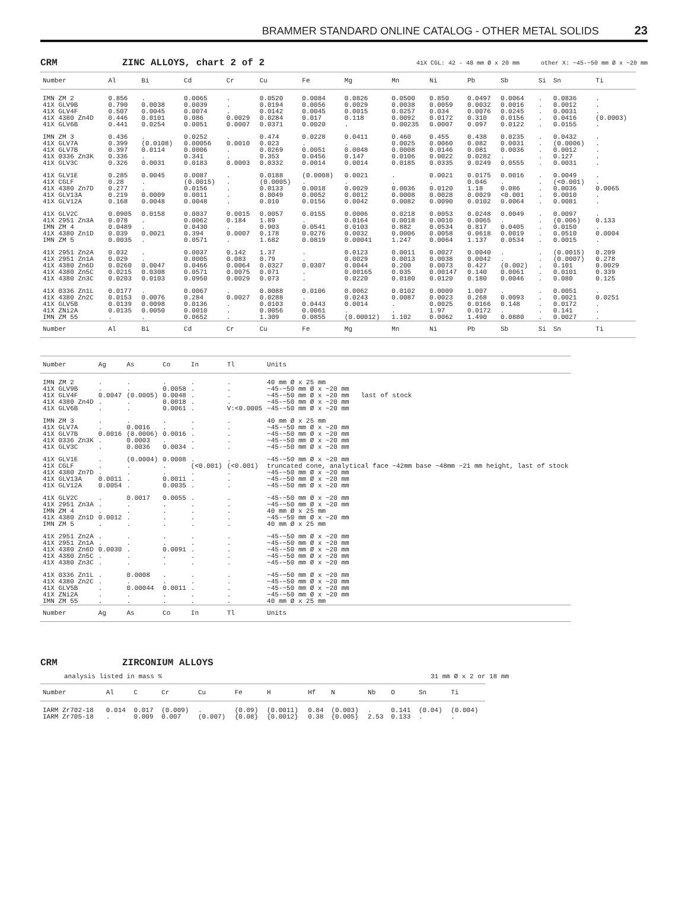BRAMMER STANDARD ONLINE CATALOG - OTHER METAL SOLIDS 23
CRM ZINC ALLOYS, chart 2 of 2 41X CGL: 42 - 48 mm Ø x 20 mm other X: ~45-~50 mm Ø x ~20 mm
| Number | Al | Bi | Cd | Cr | Cu | Fe | Mg | Mn | Ni | Pb | Sb | Si | Sn | Ti |
| --- | --- | --- | --- | --- | --- | --- | --- | --- | --- | --- | --- | --- | --- | --- |
| IMN ZM 2 | 0.856 | . | 0.0065 | . | 0.0520 | 0.0084 | 0.0826 | 0.0500 | 0.850 | 0.0497 | 0.0064 | . | 0.0836 | . |
| 41X GLV9B | 0.790 | 0.0038 | 0.0039 | . | 0.0194 | 0.0056 | 0.0029 | 0.0038 | 0.0059 | 0.0032 | 0.0016 | . | 0.0012 | . |
| 41X GLV4F | 0.507 | 0.0045 | 0.0074 | . | 0.0142 | 0.0045 | 0.0015 | 0.0257 | 0.034 | 0.0076 | 0.0245 | . | 0.0031 | . |
| 41X 4380 Zn4D | 0.446 | 0.0101 | 0.086 | 0.0029 | 0.0284 | 0.017 | 0.118 | 0.0092 | 0.0172 | 0.310 | 0.0156 | . | 0.0416 | (0.0003) |
| 41X GLV6B | 0.441 | 0.0254 | 0.0051 | 0.0007 | 0.0371 | 0.0020 | . | 0.00235 | 0.0007 | 0.097 | 0.0122 | . | 0.0155 | . |
| IMN ZM 3 | 0.436 | . | 0.0252 | . | 0.474 | 0.0228 | 0.0411 | 0.460 | 0.455 | 0.438 | 0.0235 | . | 0.0432 | . |
| 41X GLV7A | 0.399 | (0.0108) | 0.00056 | 0.0010 | 0.023 | . | . | 0.0025 | 0.0060 | 0.082 | 0.0031 | . | (0.0006) | . |
| 41X GLV7B | 0.397 | 0.0114 | 0.0006 | . | 0.0269 | 0.0051 | 0.0048 | 0.0008 | 0.0146 | 0.081 | 0.0036 | . | 0.0012 | . |
| 41X 0336 Zn3K | 0.336 | . | 0.341 | . | 0.353 | 0.0456 | 0.147 | 0.0106 | 0.0022 | 0.0282 | . | . | 0.127 | . |
| 41X GLV3C | 0.326 | 0.0031 | 0.0183 | 0.0003 | 0.0332 | 0.0014 | 0.0014 | 0.0185 | 0.0335 | 0.0249 | 0.0555 | . | 0.0031 | . |
| 41X GLV1E | 0.285 | 0.0045 | 0.0087 | . | 0.0188 | (0.0008) | 0.0021 | . | 0.0021 | 0.0175 | 0.0016 | . | 0.0049 | . |
| 41X CGLF | 0.28 | . | (0.0015) | . | (0.0005) | . | . | . | . | 0.046 | . | . | (<0.001) | . |
| 41X 4380 Zn7D | 0.277 | . | 0.0156 | . | 0.0133 | 0.0018 | 0.0029 | 0.0036 | 0.0120 | 1.18 | 0.086 | . | 0.0036 | 0.0065 |
| 41X GLV13A | 0.219 | 0.0009 | 0.0011 | . | 0.0049 | 0.0052 | 0.0012 | 0.0008 | 0.0028 | 0.0029 | <0.001 | . | 0.0010 | . |
| 41X GLV12A | 0.168 | 0.0048 | 0.0048 | . | 0.010 | 0.0156 | 0.0042 | 0.0082 | 0.0090 | 0.0102 | 0.0064 | . | 0.0081 | . |
| 41X GLV2C | 0.0905 | 0.0158 | 0.0037 | 0.0015 | 0.0057 | 0.0155 | 0.0006 | 0.0218 | 0.0053 | 0.0248 | 0.0049 | . | 0.0097 | . |
| 41X 2951 Zn3A | 0.078 | . | 0.0062 | 0.184 | 1.89 | . | 0.0164 | 0.0018 | 0.0010 | 0.0065 | . | . | (0.006) | 0.133 |
| IMN ZM 4 | 0.0489 | . | 0.0430 | . | 0.903 | 0.0541 | 0.0103 | 0.882 | 0.0534 | 0.817 | 0.0405 | . | 0.0150 | . |
| 41X 4380 Zn1D | 0.039 | 0.0021 | 0.394 | 0.0007 | 0.178 | 0.0276 | 0.0032 | 0.0006 | 0.0058 | 0.0618 | 0.0019 | . | 0.0510 | 0.0004 |
| IMN ZM 5 | 0.0035 | . | 0.0571 | . | 1.682 | 0.0819 | 0.00041 | 1.247 | 0.0064 | 1.137 | 0.0534 | . | 0.0015 | . |
| 41X 2951 Zn2A | 0.032 | . | 0.0037 | 0.142 | 1.37 | . | 0.0123 | 0.0011 | 0.0027 | 0.0040 | . | . | (0.0015) | 0.209 |
| 41X 2951 Zn1A | 0.029 | . | 0.0005 | 0.083 | 0.79 | . | 0.0029 | 0.0013 | 0.0038 | 0.0042 | . | . | (0.0007) | 0.278 |
| 41X 4380 Zn6D | 0.0260 | 0.0047 | 0.0466 | 0.0064 | 0.0327 | 0.0307 | 0.0044 | 0.200 | 0.0073 | 0.427 | (0.002) | . | 0.101 | 0.0029 |
| 41X 4380 Zn5C | 0.0215 | 0.0308 | 0.0571 | 0.0075 | 0.071 | . | 0.00165 | 0.035 | 0.00147 | 0.140 | 0.0061 | . | 0.0101 | 0.339 |
| 41X 4380 Zn3C | 0.0203 | 0.0103 | 0.0950 | 0.0029 | 0.073 | . | 0.0220 | 0.0180 | 0.0120 | 0.180 | 0.0046 | . | 0.080 | 0.125 |
| 41X 0336 Zn1L | 0.0177 | . | 0.0067 | . | 0.0088 | 0.0106 | 0.0062 | 0.0102 | 0.0009 | 1.007 | . | . | 0.0051 | . |
| 41X 4380 Zn2C | 0.0153 | 0.0076 | 0.284 | 0.0027 | 0.0288 | . | 0.0243 | 0.0087 | 0.0023 | 0.268 | 0.0093 | . | 0.0021 | 0.0251 |
| 41X GLV5B | 0.0139 | 0.0098 | 0.0136 | . | 0.0103 | 0.0443 | 0.0014 | . | 0.0025 | 0.0166 | 0.148 | . | 0.0172 | . |
| 41X ZNi2A | 0.0135 | 0.0050 | 0.0010 | . | 0.0056 | 0.0061 | . | . | 1.97 | 0.0172 | . | . | 0.141 | . |
| IMN ZM 55 | . | . | 0.0652 | . | 1.309 | 0.0855 | (0.00012) | 1.102 | 0.0062 | 1.490 | 0.0880 | . | 0.0027 | . |
| Number | Al | Bi | Cd | Cr | Cu | Fe | Mg | Mn | Ni | Pb | Sb | Si | Sn | Ti |
| Number | Ag | As | Co | In | Tl | Units |
| --- | --- | --- | --- | --- | --- | --- |
| IMN ZM 2 | . | . | . | . | . | 40 mm Ø x 25 mm |
| 41X GLV9B | . | . | 0.0058 | . | . | ~45-~50 mm Ø x ~20 mm |
| 41X GLV4F | 0.0047 | (0.0005) | 0.0048 | . | . | ~45-~50 mm Ø x ~20 mm last of stock |
| 41X 4380 Zn4D | . | . | 0.0018 | . | . | ~45-~50 mm Ø x ~20 mm |
| 41X GLV6B | . | . | 0.0061 | . | V:<0.0005 | ~45-~50 mm Ø x ~20 mm |
| IMN ZM 3 | . | . | . | . | . | 40 mm Ø x 25 mm |
| 41X GLV7A | . | 0.0016 | . | . | . | ~45-~50 mm Ø x ~20 mm |
| 41X GLV7B | 0.0016 | (0.0006) | 0.0016 | . | . | ~45-~50 mm Ø x ~20 mm |
| 41X 0336 Zn3K | . | 0.0003 | . | . | . | ~45-~50 mm Ø x ~20 mm |
| 41X GLV3C | . | 0.0036 | 0.0034 | . | . | ~45-~50 mm Ø x ~20 mm |
| 41X GLV1E | . | (0.0004) | 0.0008 | . | . | ~45-~50 mm Ø x ~20 mm |
| 41X CGLF | . | . | . | (<0.001) | (<0.001) | truncated cone, analytical face ~42mm base ~48mm ~21 mm height, last of stock |
| 41X 4380 Zn7D | . | . | . | . | . | ~45-~50 mm Ø x ~20 mm |
| 41X GLV13A | 0.0011 | . | 0.0011 | . | . | ~45-~50 mm Ø x ~20 mm |
| 41X GLV12A | 0.0054 | . | 0.0035 | . | . | ~45-~50 mm Ø x ~20 mm |
| 41X GLV2C | . | 0.0017 | 0.0055 | . | . | ~45-~50 mm Ø x ~20 mm |
| 41X 2951 Zn3A | . | . | . | . | . | ~45-~50 mm Ø x ~20 mm |
| IMN ZM 4 | . | . | . | . | . | 40 mm Ø x 25 mm |
| 41X 4380 Zn1D | 0.0012 | . | . | . | . | ~45-~50 mm Ø x ~20 mm |
| IMN ZM 5 | . | . | . | . | . | 40 mm Ø x 25 mm |
| 41X 2951 Zn2A | . | . | . | . | . | ~45-~50 mm Ø x ~20 mm |
| 41X 2951 Zn1A | . | . | . | . | . | ~45-~50 mm Ø x ~20 mm |
| 41X 4380 Zn6D | 0.0030 | . | 0.0091 | . | . | ~45-~50 mm Ø x ~20 mm |
| 41X 4380 Zn5C | . | . | . | . | . | ~45-~50 mm Ø x ~20 mm |
| 41X 4380 Zn3C | . | . | . | . | . | ~45-~50 mm Ø x ~20 mm |
| 41X 0336 Zn1L | . | 0.0008 | . | . | . | ~45-~50 mm Ø x ~20 mm |
| 41X 4380 Zn2C | . | . | . | . | . | ~45-~50 mm Ø x ~20 mm |
| 41X GLV5B | . | 0.00044 | 0.0011 | . | . | ~45-~50 mm Ø x ~20 mm |
| 41X ZNi2A | . | . | . | . | . | ~45-~50 mm Ø x ~20 mm |
| IMN ZM 55 | . | . | . | . | . | 40 mm Ø x 25 mm |
| Number | Ag | As | Co | In | Tl | Units |
CRM ZIRCONIUM ALLOYS
analysis listed in mass % 31 mm Ø x 2 or 18 mm
| Number | Al | C | Cr | Cu | Fe | H | Hf | N | Nb | O | Sn | Ti |
| --- | --- | --- | --- | --- | --- | --- | --- | --- | --- | --- | --- | --- |
| IARM Zr702-18 | 0.014 | 0.017 | (0.009) | . | (0.09) | (0.0011) | 0.84 | (0.003) | . | 0.141 | (0.04) | (0.004) |
| IARM Zr705-18 | . | 0.009 | 0.007 | (0.007) | {0.08} | {0.0012} | 0.38 | {0.005} | 2.53 | 0.133 | . | . |